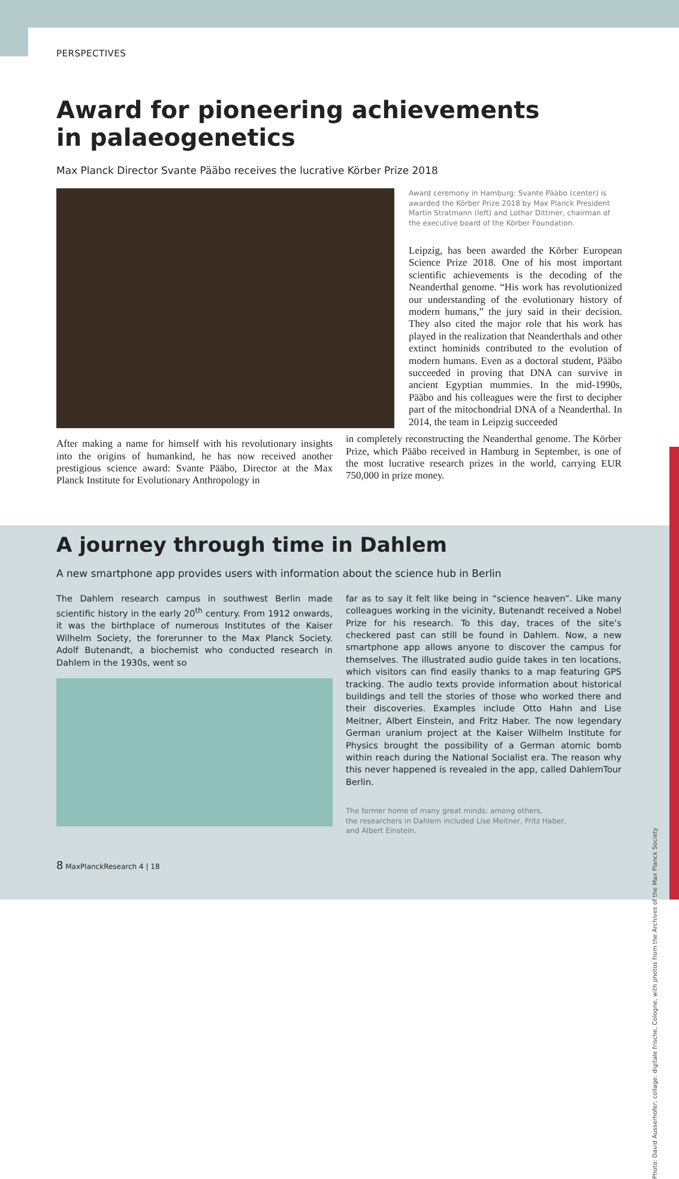PERSPECTIVES
Award for pioneering achievements
in palaeogenetics
Max Planck Director Svante Pääbo receives the lucrative Körber Prize 2018
Award ceremony in Hamburg: Svante Pääbo (center) is awarded the Körber Prize 2018 by Max Planck President Martin Stratmann (left) and Lothar Dittmer, chairman of the executive board of the Körber Foundation.
Leipzig, has been awarded the Körber European Science Prize 2018. One of his most important scientific achievements is the decoding of the Neanderthal genome. “His work has revolutionized our understanding of the evolutionary history of modern humans,” the jury said in their decision. They also cited the major role that his work has played in the realization that Neanderthals and other extinct hominids contributed to the evolution of modern humans. Even as a doctoral student, Pääbo succeeded in proving that DNA can survive in ancient Egyptian mummies. In the mid-1990s, Pääbo and his colleagues were the first to decipher part of the mitochondrial DNA of a Neanderthal. In 2014, the team in Leipzig succeeded
After making a name for himself with his revolutionary insights into the origins of humankind, he has now received another prestigious science award: Svante Pääbo, Director at the Max Planck Institute for Evolutionary Anthropology in
in completely reconstructing the Neanderthal genome. The Körber Prize, which Pääbo received in Hamburg in September, is one of the most lucrative research prizes in the world, carrying EUR 750,000 in prize money.
A journey through time in Dahlem
A new smartphone app provides users with information about the science hub in Berlin
The Dahlem research campus in southwest Berlin made scientific history in the early 20<sup>th</sup> century. From 1912 onwards, it was the birthplace of numerous Institutes of the Kaiser Wilhelm Society, the forerunner to the Max Planck Society. Adolf Butenandt, a biochemist who conducted research in Dahlem in the 1930s, went so
far as to say it felt like being in “science heaven”. Like many colleagues working in the vicinity, Butenandt received a Nobel Prize for his research. To this day, traces of the site’s checkered past can still be found in Dahlem. Now, a new smartphone app allows anyone to discover the campus for themselves. The illustrated audio guide takes in ten locations, which visitors can find easily thanks to a map featuring GPS tracking. The audio texts provide information about historical buildings and tell the stories of those who worked there and their discoveries. Examples include Otto Hahn and Lise Meitner, Albert Einstein, and Fritz Haber. The now legendary German uranium project at the Kaiser Wilhelm Institute for Physics brought the possibility of a German atomic bomb within reach during the National Socialist era. The reason why this never happened is revealed in the app, called DahlemTour Berlin.
The former home of many great minds: among others,
the researchers in Dahlem included Lise Meitner, Fritz Haber,
and Albert Einstein.
8 MaxPlanckResearch 4 | 18
Photo: David Ausserhofer; collage: digitale frische, Cologne, with photos from the Archives of the Max Planck Society